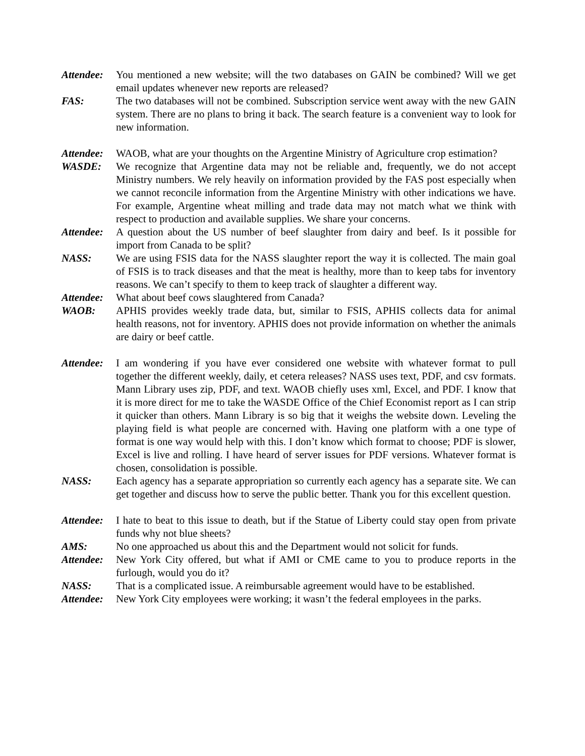Attendee:
You mentioned a new website; will the two databases on GAIN be combined? Will we get email updates whenever new reports are released?
FAS: The two databases will not be combined. Subscription service went away with the new GAIN system. There are no plans to bring it back. The search feature is a convenient way to look for new information.
Attendee:
WAOB, what are your thoughts on the Argentine Ministry of Agriculture crop estimation?
WASDE: We recognize that Argentine data may not be reliable and, frequently, we do not accept Ministry numbers. We rely heavily on information provided by the FAS post especially when we cannot reconcile information from the Argentine Ministry with other indications we have. For example, Argentine wheat milling and trade data may not match what we think with respect to production and available supplies. We share your concerns.
Attendee:
A question about the US number of beef slaughter from dairy and beef. Is it possible for import from Canada to be split?
NASS: We are using FSIS data for the NASS slaughter report the way it is collected. The main goal of FSIS is to track diseases and that the meat is healthy, more than to keep tabs for inventory reasons. We can’t specify to them to keep track of slaughter a different way.
Attendee:
What about beef cows slaughtered from Canada?
WAOB: APHIS provides weekly trade data, but, similar to FSIS, APHIS collects data for animal health reasons, not for inventory. APHIS does not provide information on whether the animals are dairy or beef cattle.
Attendee:
I am wondering if you have ever considered one website with whatever format to pull together the different weekly, daily, et cetera releases? NASS uses text, PDF, and csv formats. Mann Library uses zip, PDF, and text. WAOB chiefly uses xml, Excel, and PDF. I know that it is more direct for me to take the WASDE Office of the Chief Economist report as I can strip it quicker than others. Mann Library is so big that it weighs the website down. Leveling the playing field is what people are concerned with. Having one platform with a one type of format is one way would help with this. I don’t know which format to choose; PDF is slower, Excel is live and rolling. I have heard of server issues for PDF versions. Whatever format is chosen, consolidation is possible.
NASS: Each agency has a separate appropriation so currently each agency has a separate site. We can get together and discuss how to serve the public better. Thank you for this excellent question.
Attendee:
I hate to beat to this issue to death, but if the Statue of Liberty could stay open from private funds why not blue sheets?
AMS: No one approached us about this and the Department would not solicit for funds.
Attendee:
New York City offered, but what if AMI or CME came to you to produce reports in the furlough, would you do it?
NASS: That is a complicated issue. A reimbursable agreement would have to be established.
Attendee:
New York City employees were working; it wasn’t the federal employees in the parks.